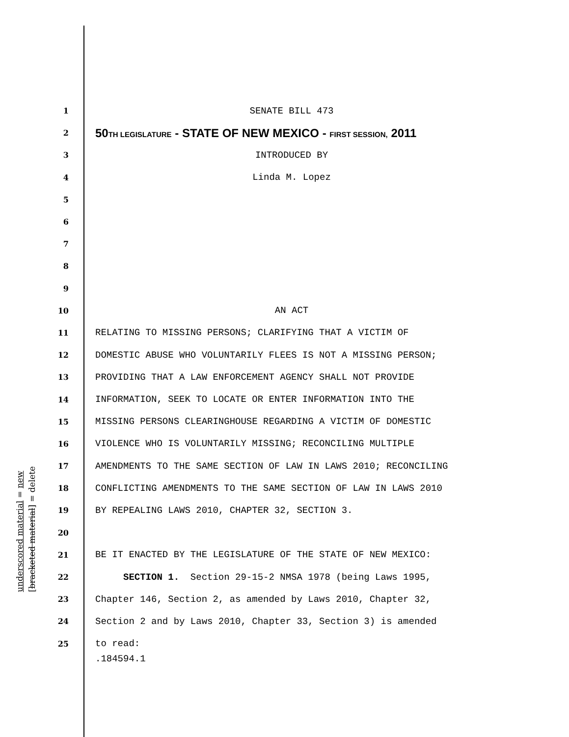1 SENATE BILL 473
2 50TH LEGISLATURE - STATE OF NEW MEXICO - FIRST SESSION, 2011
3 INTRODUCED BY
4 Linda M. Lopez
5
6
7
8
9
10 AN ACT
11 RELATING TO MISSING PERSONS; CLARIFYING THAT A VICTIM OF
12 DOMESTIC ABUSE WHO VOLUNTARILY FLEES IS NOT A MISSING PERSON;
13 PROVIDING THAT A LAW ENFORCEMENT AGENCY SHALL NOT PROVIDE
14 INFORMATION, SEEK TO LOCATE OR ENTER INFORMATION INTO THE
15 MISSING PERSONS CLEARINGHOUSE REGARDING A VICTIM OF DOMESTIC
16 VIOLENCE WHO IS VOLUNTARILY MISSING; RECONCILING MULTIPLE
17 AMENDMENTS TO THE SAME SECTION OF LAW IN LAWS 2010; RECONCILING
18 CONFLICTING AMENDMENTS TO THE SAME SECTION OF LAW IN LAWS 2010
19 BY REPEALING LAWS 2010, CHAPTER 32, SECTION 3.
20
21 BE IT ENACTED BY THE LEGISLATURE OF THE STATE OF NEW MEXICO:
22 SECTION 1. Section 29-15-2 NMSA 1978 (being Laws 1995,
23 Chapter 146, Section 2, as amended by Laws 2010, Chapter 32,
24 Section 2 and by Laws 2010, Chapter 33, Section 3) is amended
25 to read:
underscored material = new [bracketed material] = delete
.184594.1